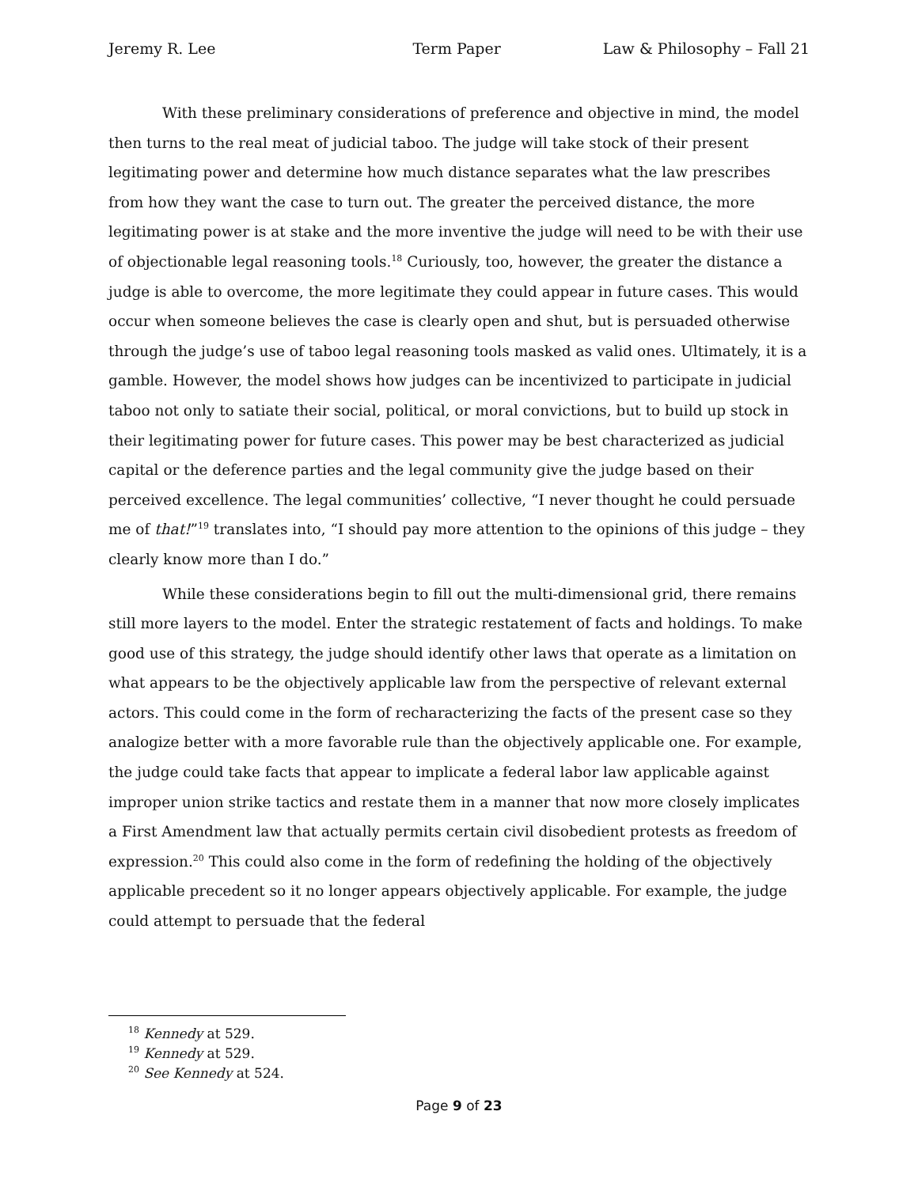Jeremy R. Lee Term Paper Law & Philosophy – Fall 21
With these preliminary considerations of preference and objective in mind, the model then turns to the real meat of judicial taboo. The judge will take stock of their present legitimating power and determine how much distance separates what the law prescribes from how they want the case to turn out. The greater the perceived distance, the more legitimating power is at stake and the more inventive the judge will need to be with their use of objectionable legal reasoning tools.<sup>18</sup> Curiously, too, however, the greater the distance a judge is able to overcome, the more legitimate they could appear in future cases. This would occur when someone believes the case is clearly open and shut, but is persuaded otherwise through the judge’s use of taboo legal reasoning tools masked as valid ones. Ultimately, it is a gamble. However, the model shows how judges can be incentivized to participate in judicial taboo not only to satiate their social, political, or moral convictions, but to build up stock in their legitimating power for future cases. This power may be best characterized as judicial capital or the deference parties and the legal community give the judge based on their perceived excellence. The legal communities’ collective, “I never thought he could persuade me of that!”<sup>19</sup> translates into, “I should pay more attention to the opinions of this judge – they clearly know more than I do.”
While these considerations begin to fill out the multi-dimensional grid, there remains still more layers to the model. Enter the strategic restatement of facts and holdings. To make good use of this strategy, the judge should identify other laws that operate as a limitation on what appears to be the objectively applicable law from the perspective of relevant external actors. This could come in the form of recharacterizing the facts of the present case so they analogize better with a more favorable rule than the objectively applicable one. For example, the judge could take facts that appear to implicate a federal labor law applicable against improper union strike tactics and restate them in a manner that now more closely implicates a First Amendment law that actually permits certain civil disobedient protests as freedom of expression.<sup>20</sup> This could also come in the form of redefining the holding of the objectively applicable precedent so it no longer appears objectively applicable. For example, the judge could attempt to persuade that the federal
<sup>18</sup> Kennedy at 529.
<sup>19</sup> Kennedy at 529.
<sup>20</sup> See Kennedy at 524.
Page 9 of 23